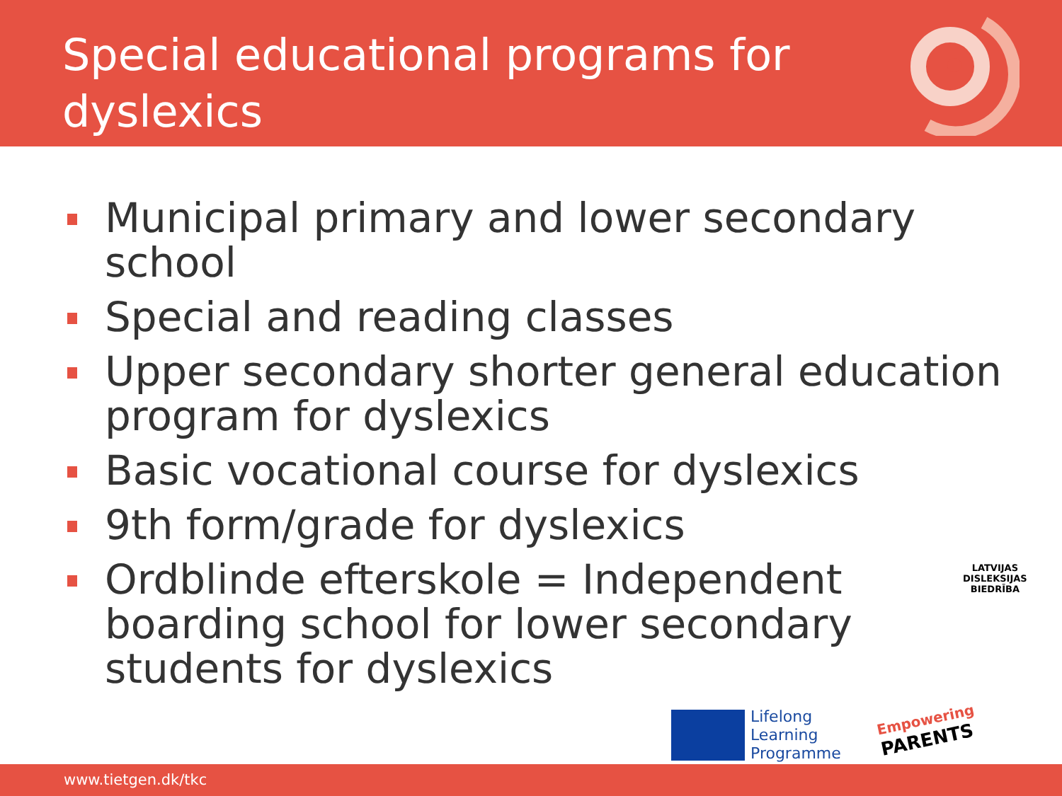Special educational programs for
dyslexics
Municipal primary and lower secondary school
Special and reading classes
Upper secondary shorter general education program for dyslexics
Basic vocational course for dyslexics
9th form/grade for dyslexics
Ordblinde efterskole = Independent boarding school for lower secondary students for dyslexics
LATVIJAS
DISLEKSIJAS
BIEDRĪBA
Lifelong
Learning
Programme
Empowering
PARENTS
www.tietgen.dk/tkc